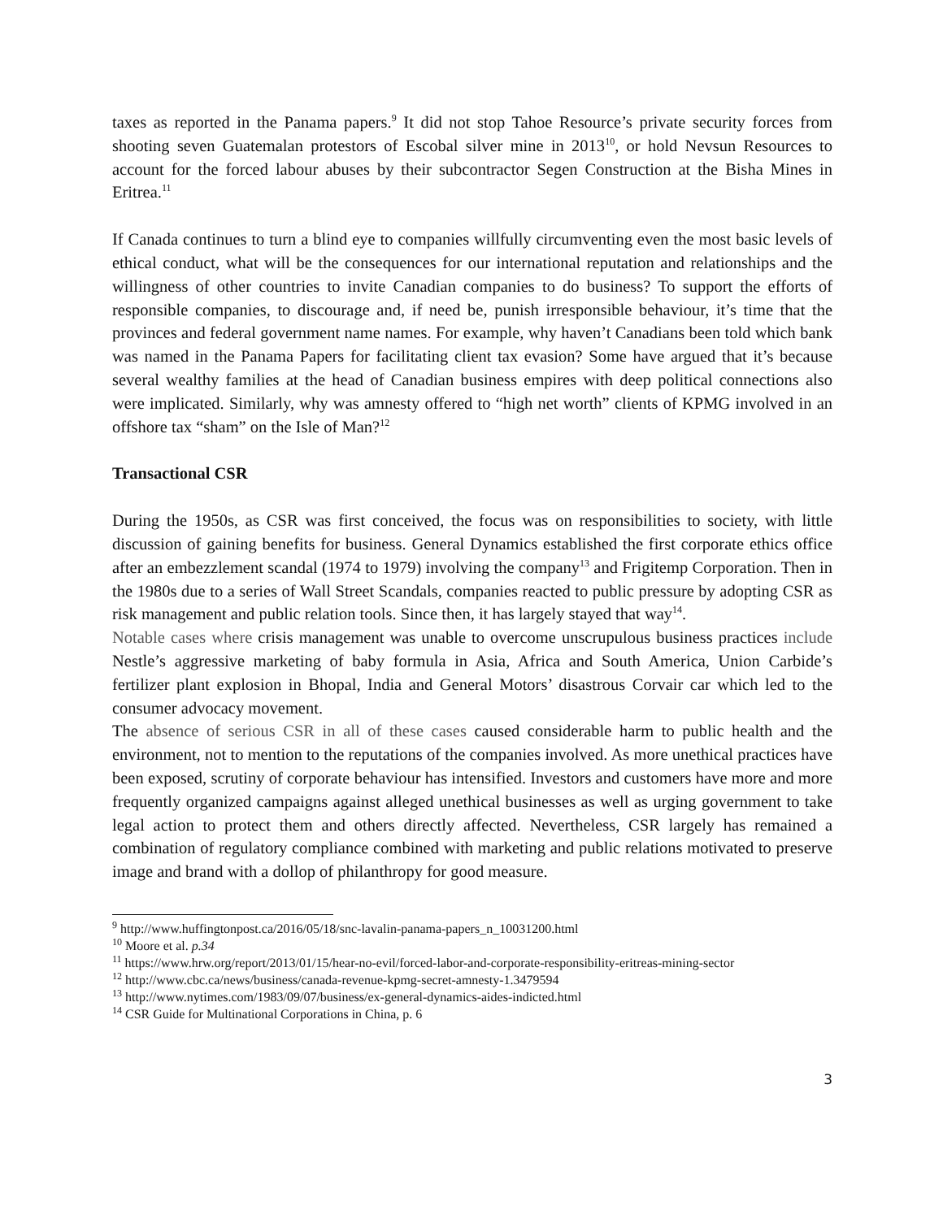taxes as reported in the Panama papers.<sup>9</sup> It did not stop Tahoe Resource’s private security forces from shooting seven Guatemalan protestors of Escobal silver mine in 2013<sup>10</sup>, or hold Nevsun Resources to account for the forced labour abuses by their subcontractor Segen Construction at the Bisha Mines in Eritrea.<sup>11</sup>
If Canada continues to turn a blind eye to companies willfully circumventing even the most basic levels of ethical conduct, what will be the consequences for our international reputation and relationships and the willingness of other countries to invite Canadian companies to do business? To support the efforts of responsible companies, to discourage and, if need be, punish irresponsible behaviour, it’s time that the provinces and federal government name names. For example, why haven’t Canadians been told which bank was named in the Panama Papers for facilitating client tax evasion? Some have argued that it’s because several wealthy families at the head of Canadian business empires with deep political connections also were implicated. Similarly, why was amnesty offered to “high net worth” clients of KPMG involved in an offshore tax “sham” on the Isle of Man?<sup>12</sup>
Transactional CSR
During the 1950s, as CSR was first conceived, the focus was on responsibilities to society, with little discussion of gaining benefits for business. General Dynamics established the first corporate ethics office after an embezzlement scandal (1974 to 1979) involving the company<sup>13</sup> and Frigitemp Corporation. Then in the 1980s due to a series of Wall Street Scandals, companies reacted to public pressure by adopting CSR as risk management and public relation tools. Since then, it has largely stayed that way<sup>14</sup>.
Notable cases where crisis management was unable to overcome unscrupulous business practices include Nestle’s aggressive marketing of baby formula in Asia, Africa and South America, Union Carbide’s fertilizer plant explosion in Bhopal, India and General Motors’ disastrous Corvair car which led to the consumer advocacy movement.
The absence of serious CSR in all of these cases caused considerable harm to public health and the environment, not to mention to the reputations of the companies involved. As more unethical practices have been exposed, scrutiny of corporate behaviour has intensified. Investors and customers have more and more frequently organized campaigns against alleged unethical businesses as well as urging government to take legal action to protect them and others directly affected. Nevertheless, CSR largely has remained a combination of regulatory compliance combined with marketing and public relations motivated to preserve image and brand with a dollop of philanthropy for good measure.
<sup>9</sup> http://www.huffingtonpost.ca/2016/05/18/snc-lavalin-panama-papers_n_10031200.html
<sup>10</sup> Moore et al. p.34
<sup>11</sup> https://www.hrw.org/report/2013/01/15/hear-no-evil/forced-labor-and-corporate-responsibility-eritreas-mining-sector
<sup>12</sup> http://www.cbc.ca/news/business/canada-revenue-kpmg-secret-amnesty-1.3479594
<sup>13</sup> http://www.nytimes.com/1983/09/07/business/ex-general-dynamics-aides-indicted.html
<sup>14</sup> CSR Guide for Multinational Corporations in China, p. 6
3